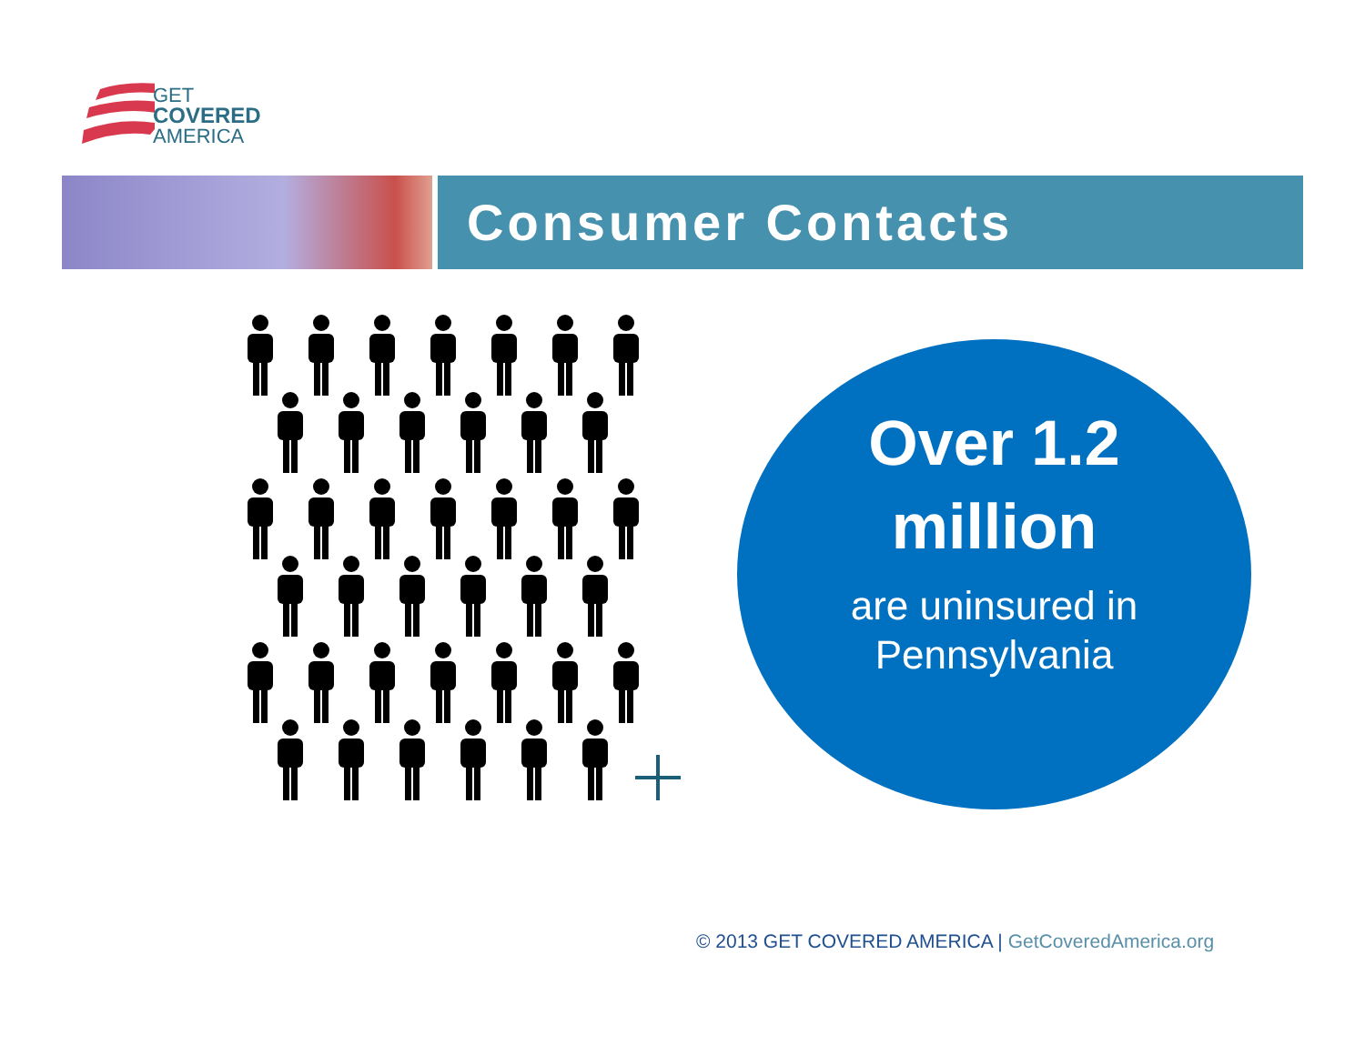GET
COVERED
AMERICA
Consumer Contacts
Over 1.2
million
are uninsured in
Pennsylvania
© 2013 GET COVERED AMERICA | GetCoveredAmerica.org